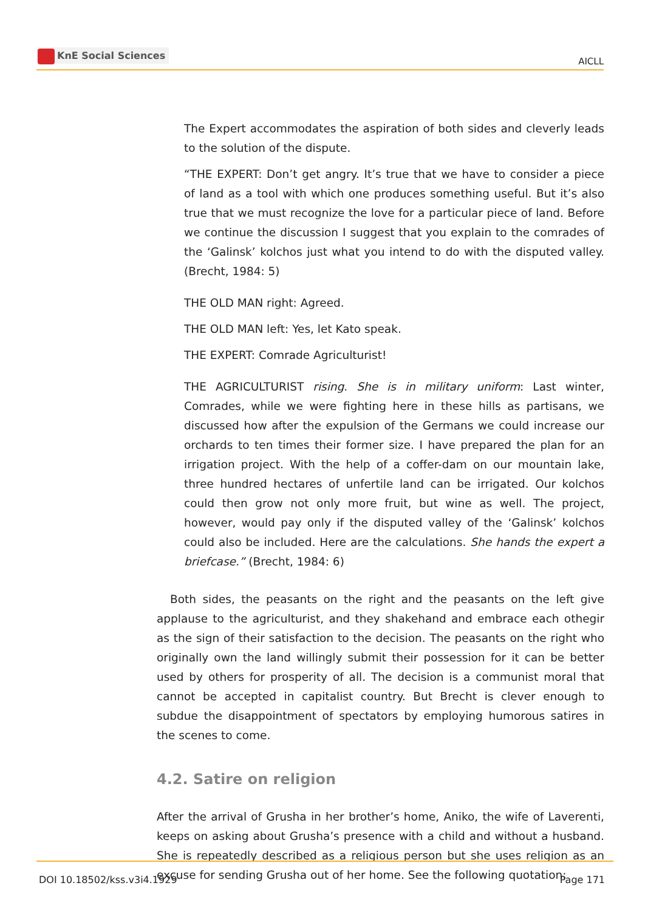KnE Social Sciences
AICLL
The Expert accommodates the aspiration of both sides and cleverly leads to the solution of the dispute.
“THE EXPERT: Don’t get angry. It’s true that we have to consider a piece of land as a tool with which one produces something useful. But it’s also true that we must recognize the love for a particular piece of land. Before we continue the discussion I suggest that you explain to the comrades of the ‘Galinsk’ kolchos just what you intend to do with the disputed valley. (Brecht, 1984: 5)
THE OLD MAN right: Agreed.
THE OLD MAN left: Yes, let Kato speak.
THE EXPERT: Comrade Agriculturist!
THE AGRICULTURIST rising. She is in military uniform: Last winter, Comrades, while we were fighting here in these hills as partisans, we discussed how after the expulsion of the Germans we could increase our orchards to ten times their former size. I have prepared the plan for an irrigation project. With the help of a coffer-dam on our mountain lake, three hundred hectares of unfertile land can be irrigated. Our kolchos could then grow not only more fruit, but wine as well. The project, however, would pay only if the disputed valley of the ‘Galinsk’ kolchos could also be included. Here are the calculations. She hands the expert a briefcase.” (Brecht, 1984: 6)
Both sides, the peasants on the right and the peasants on the left give applause to the agriculturist, and they shakehand and embrace each othegir as the sign of their satisfaction to the decision. The peasants on the right who originally own the land willingly submit their possession for it can be better used by others for prosperity of all. The decision is a communist moral that cannot be accepted in capitalist country. But Brecht is clever enough to subdue the disappointment of spectators by employing humorous satires in the scenes to come.
4.2. Satire on religion
After the arrival of Grusha in her brother’s home, Aniko, the wife of Laverenti, keeps on asking about Grusha’s presence with a child and without a husband. She is repeatedly described as a religious person but she uses religion as an excuse for sending Grusha out of her home. See the following quotation:
DOI 10.18502/kss.v3i4.1929 Page 171